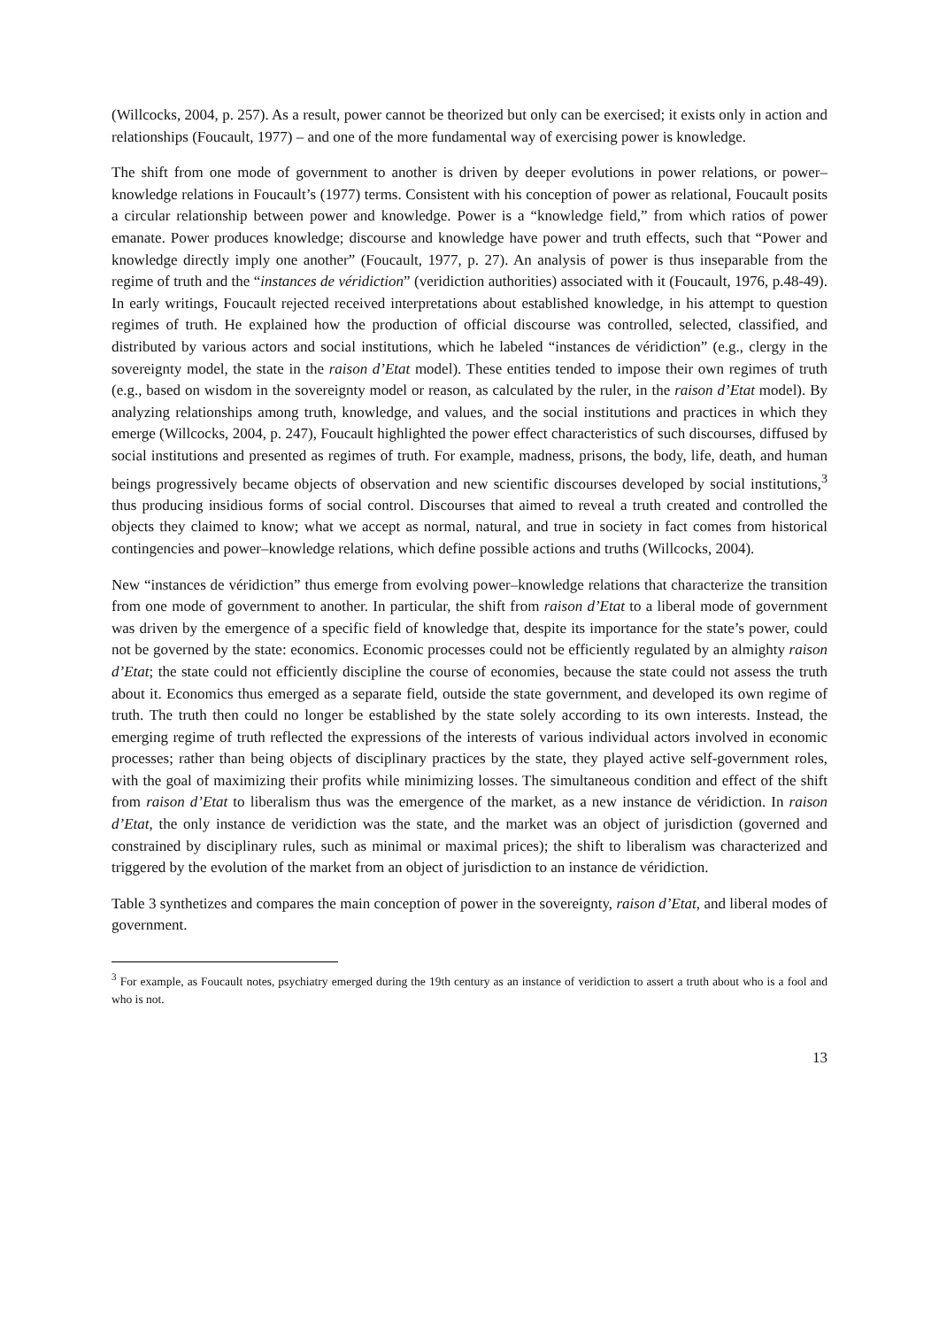(Willcocks, 2004, p. 257). As a result, power cannot be theorized but only can be exercised; it exists only in action and relationships (Foucault, 1977) – and one of the more fundamental way of exercising power is knowledge.
The shift from one mode of government to another is driven by deeper evolutions in power relations, or power–knowledge relations in Foucault’s (1977) terms. Consistent with his conception of power as relational, Foucault posits a circular relationship between power and knowledge. Power is a “knowledge field,” from which ratios of power emanate. Power produces knowledge; discourse and knowledge have power and truth effects, such that “Power and knowledge directly imply one another” (Foucault, 1977, p. 27). An analysis of power is thus inseparable from the regime of truth and the “instances de véridiction” (veridiction authorities) associated with it (Foucault, 1976, p.48-49). In early writings, Foucault rejected received interpretations about established knowledge, in his attempt to question regimes of truth. He explained how the production of official discourse was controlled, selected, classified, and distributed by various actors and social institutions, which he labeled “instances de véridiction” (e.g., clergy in the sovereignty model, the state in the raison d’Etat model). These entities tended to impose their own regimes of truth (e.g., based on wisdom in the sovereignty model or reason, as calculated by the ruler, in the raison d’Etat model). By analyzing relationships among truth, knowledge, and values, and the social institutions and practices in which they emerge (Willcocks, 2004, p. 247), Foucault highlighted the power effect characteristics of such discourses, diffused by social institutions and presented as regimes of truth. For example, madness, prisons, the body, life, death, and human beings progressively became objects of observation and new scientific discourses developed by social institutions,<sup>3</sup> thus producing insidious forms of social control. Discourses that aimed to reveal a truth created and controlled the objects they claimed to know; what we accept as normal, natural, and true in society in fact comes from historical contingencies and power–knowledge relations, which define possible actions and truths (Willcocks, 2004).
New “instances de véridiction” thus emerge from evolving power–knowledge relations that characterize the transition from one mode of government to another. In particular, the shift from raison d’Etat to a liberal mode of government was driven by the emergence of a specific field of knowledge that, despite its importance for the state’s power, could not be governed by the state: economics. Economic processes could not be efficiently regulated by an almighty raison d’Etat; the state could not efficiently discipline the course of economies, because the state could not assess the truth about it. Economics thus emerged as a separate field, outside the state government, and developed its own regime of truth. The truth then could no longer be established by the state solely according to its own interests. Instead, the emerging regime of truth reflected the expressions of the interests of various individual actors involved in economic processes; rather than being objects of disciplinary practices by the state, they played active self-government roles, with the goal of maximizing their profits while minimizing losses. The simultaneous condition and effect of the shift from raison d’Etat to liberalism thus was the emergence of the market, as a new instance de véridiction. In raison d’Etat, the only instance de veridiction was the state, and the market was an object of jurisdiction (governed and constrained by disciplinary rules, such as minimal or maximal prices); the shift to liberalism was characterized and triggered by the evolution of the market from an object of jurisdiction to an instance de véridiction.
Table 3 synthetizes and compares the main conception of power in the sovereignty, raison d’Etat, and liberal modes of government.
<sup>3</sup> For example, as Foucault notes, psychiatry emerged during the 19th century as an instance of veridiction to assert a truth about who is a fool and who is not.
13